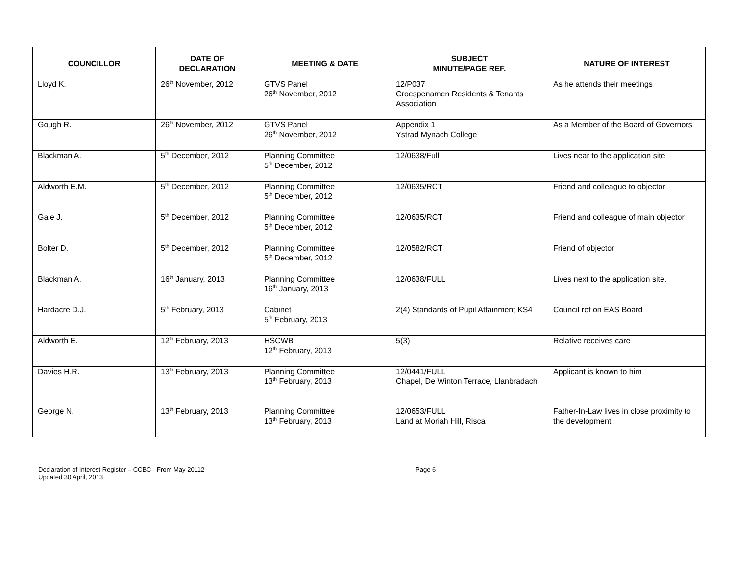| COUNCILLOR | DATE OF DECLARATION | MEETING & DATE | SUBJECT MINUTE/PAGE REF. | NATURE OF INTEREST |
| --- | --- | --- | --- | --- |
| Lloyd K. | 26<sup>th</sup> November, 2012 | GTVS Panel 26<sup>th</sup> November, 2012 | 12/P037 Croespenamen Residents & Tenants Association | As he attends their meetings |
| Gough R. | 26<sup>th</sup> November, 2012 | GTVS Panel 26<sup>th</sup> November, 2012 | Appendix 1 Ystrad Mynach College | As a Member of the Board of Governors |
| Blackman A. | 5<sup>th</sup> December, 2012 | Planning Committee 5<sup>th</sup> December, 2012 | 12/0638/Full | Lives near to the application site |
| Aldworth E.M. | 5<sup>th</sup> December, 2012 | Planning Committee 5<sup>th</sup> December, 2012 | 12/0635/RCT | Friend and colleague to objector |
| Gale J. | 5<sup>th</sup> December, 2012 | Planning Committee 5<sup>th</sup> December, 2012 | 12/0635/RCT | Friend and colleague of main objector |
| Bolter D. | 5<sup>th</sup> December, 2012 | Planning Committee 5<sup>th</sup> December, 2012 | 12/0582/RCT | Friend of objector |
| Blackman A. | 16<sup>th</sup> January, 2013 | Planning Committee 16<sup>th</sup> January, 2013 | 12/0638/FULL | Lives next to the application site. |
| Hardacre D.J. | 5<sup>th</sup> February, 2013 | Cabinet 5<sup>th</sup> February, 2013 | 2(4) Standards of Pupil Attainment KS4 | Council ref on EAS Board |
| Aldworth E. | 12<sup>th</sup> February, 2013 | HSCWB 12<sup>th</sup> February, 2013 | 5(3) | Relative receives care |
| Davies H.R. | 13<sup>th</sup> February, 2013 | Planning Committee 13<sup>th</sup> February, 2013 | 12/0441/FULL Chapel, De Winton Terrace, Llanbradach | Applicant is known to him |
| George N. | 13<sup>th</sup> February, 2013 | Planning Committee 13<sup>th</sup> February, 2013 | 12/0653/FULL Land at Moriah Hill, Risca | Father-In-Law lives in close proximity to the development |
Declaration of Interest Register – CCBC - From May 20112
Updated 30 April, 2013
Page 6